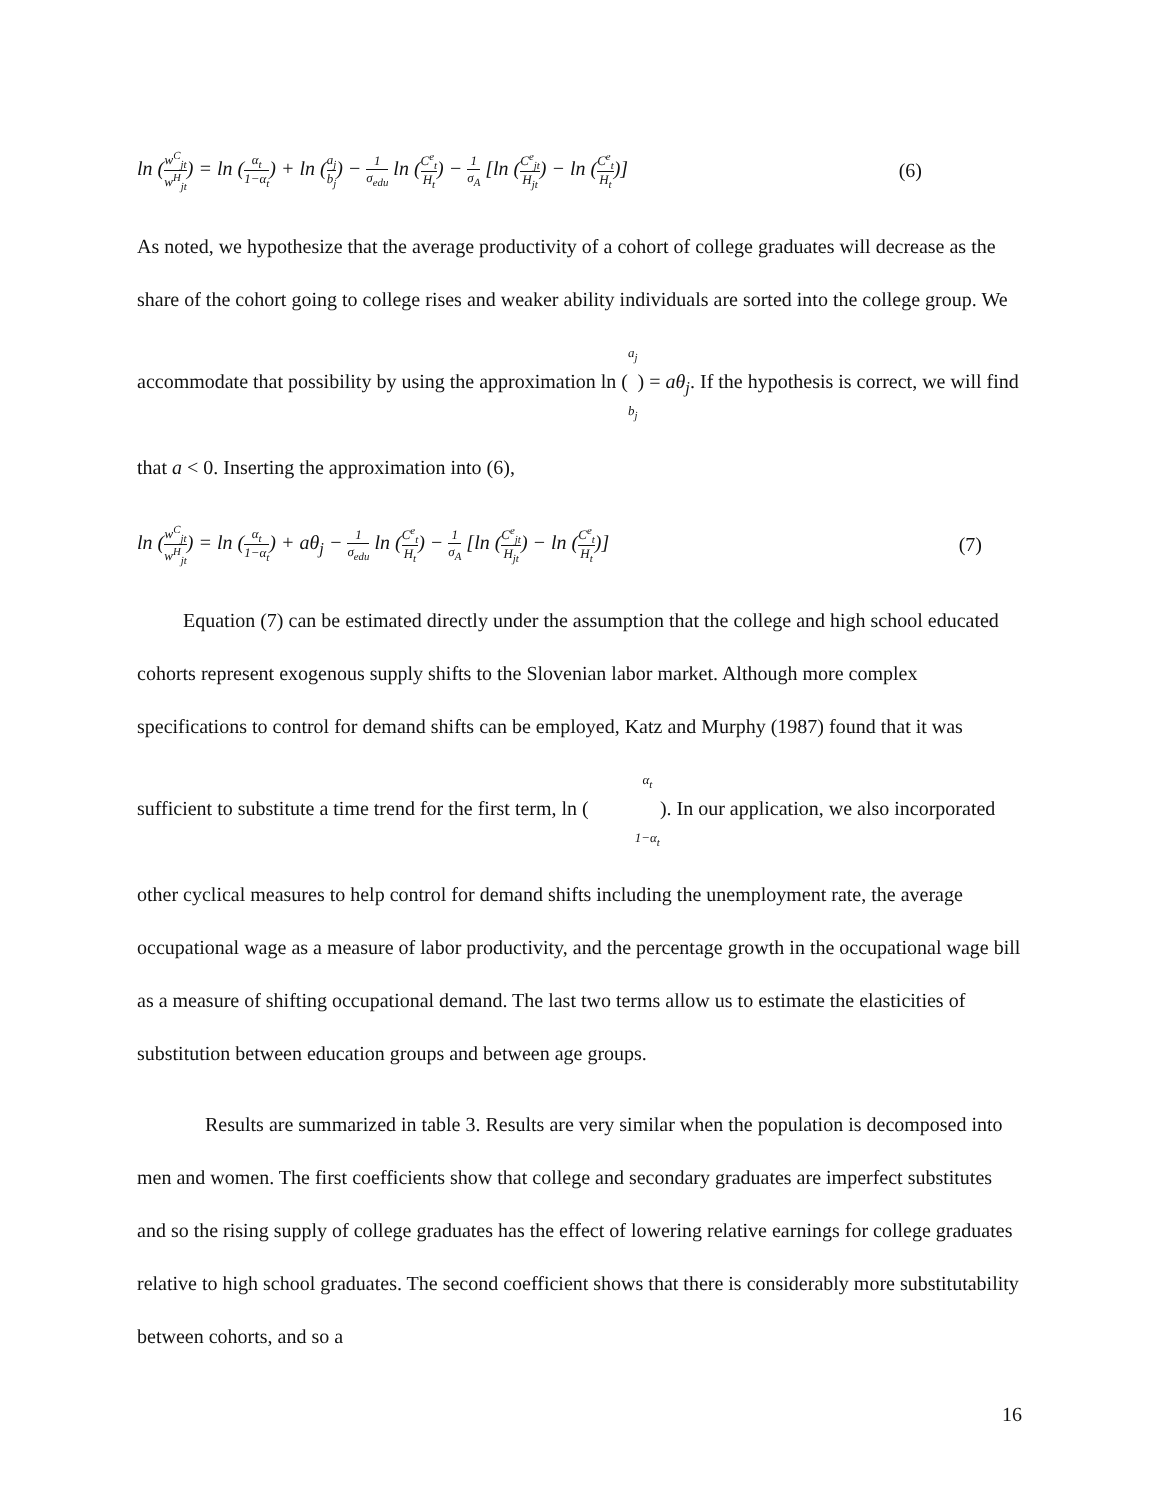ln (w<sup>C</sup><sub>jt</sub> w<sup>H</sup><sub>jt</sub>) = ln (α<sub>t</sub> 1−α<sub>t</sub>) + ln (a<sub>j</sub> b<sub>j</sub>) − 1 σ<sub>edu</sub> ln (C<sup>e</sup><sub>t</sub> H<sub>t</sub>) − 1 σ<sub>A</sub> [ln (C<sup>e</sup><sub>jt</sub> H<sub>jt</sub>) − ln (C<sup>e</sup><sub>t</sub> H<sub>t</sub>)] (6)
As noted, we hypothesize that the average productivity of a cohort of college graduates will decrease as the share of the cohort going to college rises and weaker ability individuals are sorted into the college group. We accommodate that possibility by using the approximation ln (a<sub>j</sub> b<sub>j</sub>) = aθ<sub>j</sub>. If the hypothesis is correct, we will find that a < 0. Inserting the approximation into (6),
ln (w<sup>C</sup><sub>jt</sub> w<sup>H</sup><sub>jt</sub>) = ln (α<sub>t</sub> 1−α<sub>t</sub>) + aθ<sub>j</sub> − 1 σ<sub>edu</sub> ln (C<sup>e</sup><sub>t</sub> H<sub>t</sub>) − 1 σ<sub>A</sub> [ln (C<sup>e</sup><sub>jt</sub> H<sub>jt</sub>) − ln (C<sup>e</sup><sub>t</sub> H<sub>t</sub>)] (7)
Equation (7) can be estimated directly under the assumption that the college and high school educated cohorts represent exogenous supply shifts to the Slovenian labor market. Although more complex specifications to control for demand shifts can be employed, Katz and Murphy (1987) found that it was sufficient to substitute a time trend for the first term, ln (α<sub>t</sub> 1−α<sub>t</sub>). In our application, we also incorporated other cyclical measures to help control for demand shifts including the unemployment rate, the average occupational wage as a measure of labor productivity, and the percentage growth in the occupational wage bill as a measure of shifting occupational demand. The last two terms allow us to estimate the elasticities of substitution between education groups and between age groups.
Results are summarized in table 3. Results are very similar when the population is decomposed into men and women. The first coefficients show that college and secondary graduates are imperfect substitutes and so the rising supply of college graduates has the effect of lowering relative earnings for college graduates relative to high school graduates. The second coefficient shows that there is considerably more substitutability between cohorts, and so a
16